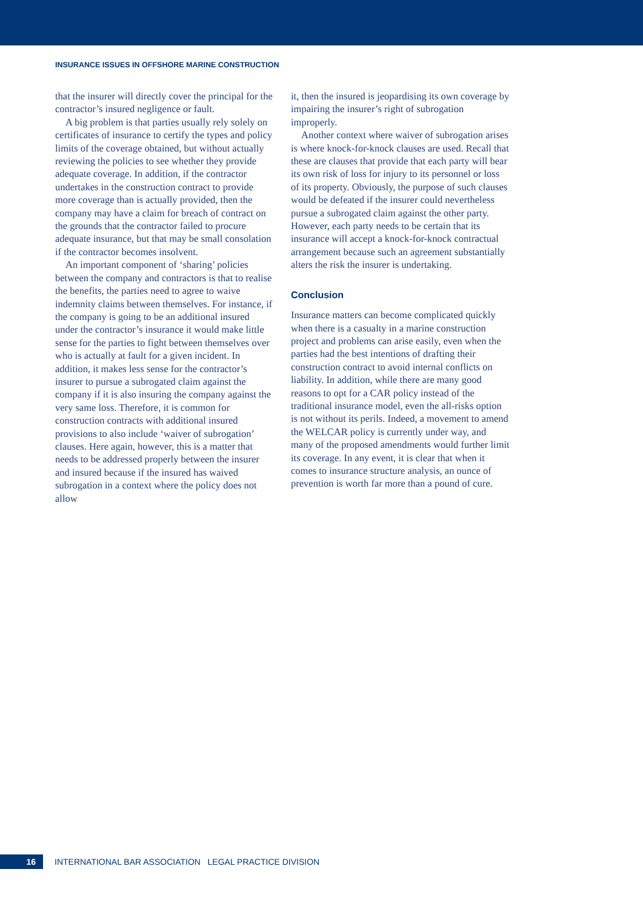INSURANCE ISSUES IN OFFSHORE MARINE CONSTRUCTION
that the insurer will directly cover the principal for the contractor’s insured negligence or fault.
A big problem is that parties usually rely solely on certificates of insurance to certify the types and policy limits of the coverage obtained, but without actually reviewing the policies to see whether they provide adequate coverage. In addition, if the contractor undertakes in the construction contract to provide more coverage than is actually provided, then the company may have a claim for breach of contract on the grounds that the contractor failed to procure adequate insurance, but that may be small consolation if the contractor becomes insolvent.
An important component of ‘sharing’ policies between the company and contractors is that to realise the benefits, the parties need to agree to waive indemnity claims between themselves. For instance, if the company is going to be an additional insured under the contractor’s insurance it would make little sense for the parties to fight between themselves over who is actually at fault for a given incident. In addition, it makes less sense for the contractor’s insurer to pursue a subrogated claim against the company if it is also insuring the company against the very same loss. Therefore, it is common for construction contracts with additional insured provisions to also include ‘waiver of subrogation’ clauses. Here again, however, this is a matter that needs to be addressed properly between the insurer and insured because if the insured has waived subrogation in a context where the policy does not allow
it, then the insured is jeopardising its own coverage by impairing the insurer’s right of subrogation improperly.
Another context where waiver of subrogation arises is where knock-for-knock clauses are used. Recall that these are clauses that provide that each party will bear its own risk of loss for injury to its personnel or loss of its property. Obviously, the purpose of such clauses would be defeated if the insurer could nevertheless pursue a subrogated claim against the other party. However, each party needs to be certain that its insurance will accept a knock-for-knock contractual arrangement because such an agreement substantially alters the risk the insurer is undertaking.
Conclusion
Insurance matters can become complicated quickly when there is a casualty in a marine construction project and problems can arise easily, even when the parties had the best intentions of drafting their construction contract to avoid internal conflicts on liability. In addition, while there are many good reasons to opt for a CAR policy instead of the traditional insurance model, even the all-risks option is not without its perils. Indeed, a movement to amend the WELCAR policy is currently under way, and many of the proposed amendments would further limit its coverage. In any event, it is clear that when it comes to insurance structure analysis, an ounce of prevention is worth far more than a pound of cure.
16
INTERNATIONAL BAR ASSOCIATION LEGAL PRACTICE DIVISION